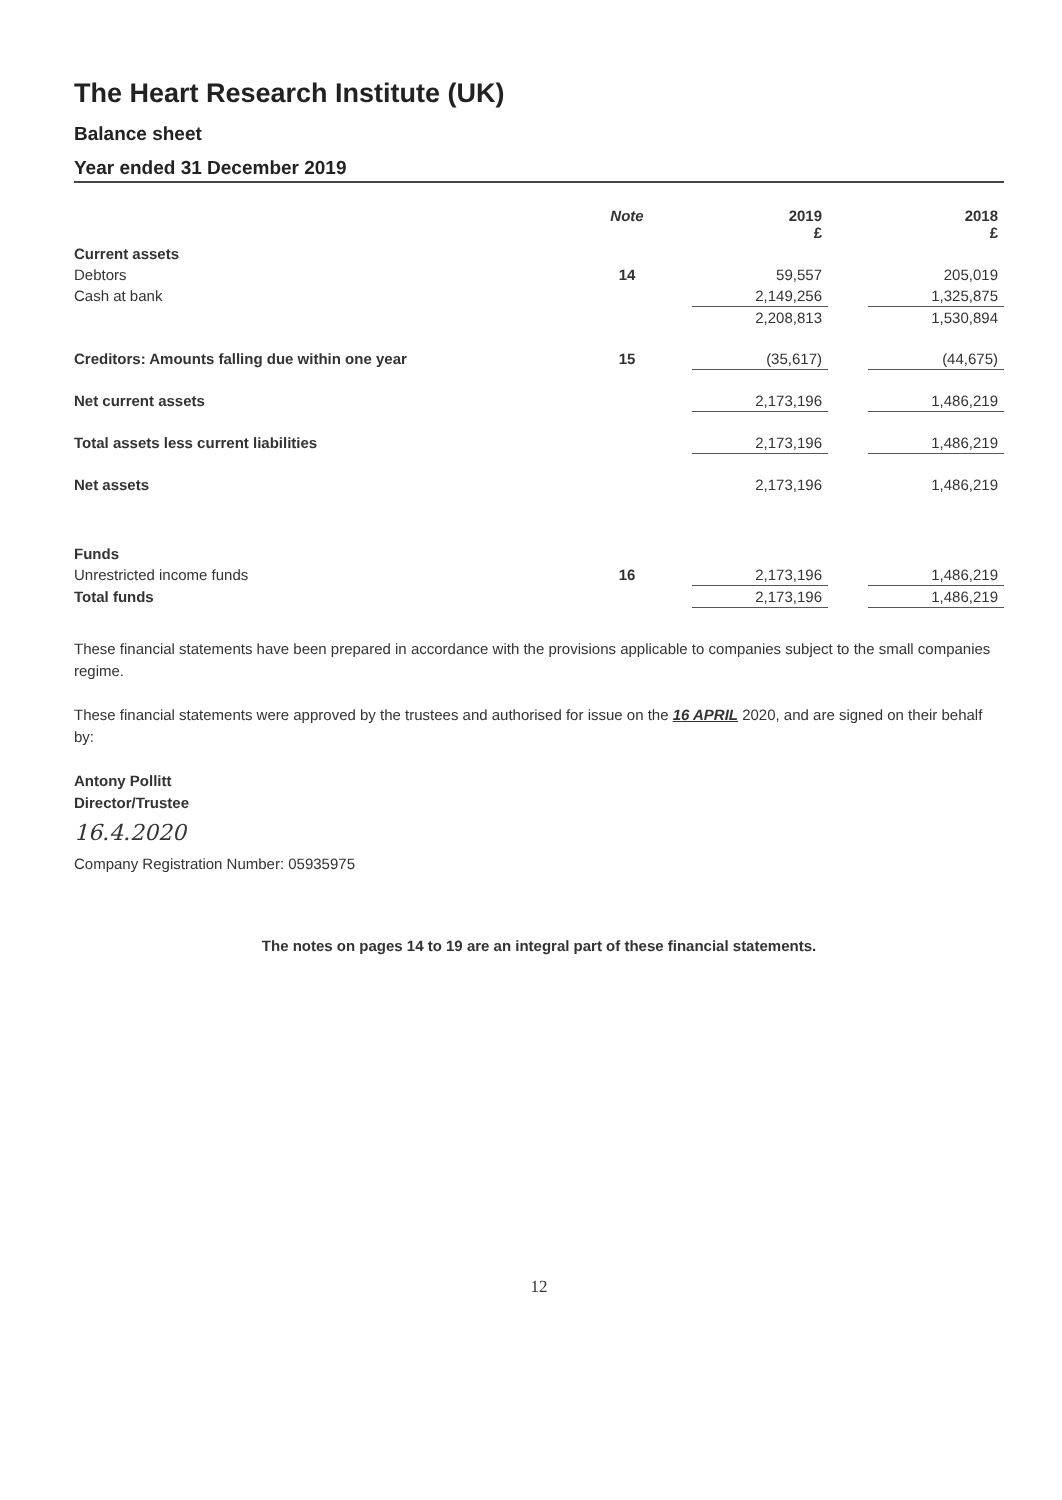The Heart Research Institute (UK)
Balance sheet
Year ended 31 December 2019
| | Note | 2019 £ | | 2018 £ |
| --- | --- | --- | --- | --- |
| Current assets | | | | |
| Debtors | 14 | 59,557 | | 205,019 |
| Cash at bank | | 2,149,256 | | 1,325,875 |
| | | 2,208,813 | | 1,530,894 |
| Creditors: Amounts falling due within one year | 15 | (35,617) | | (44,675) |
| Net current assets | | 2,173,196 | | 1,486,219 |
| Total assets less current liabilities | | 2,173,196 | | 1,486,219 |
| Net assets | | 2,173,196 | | 1,486,219 |
| Funds | | | | |
| Unrestricted income funds | 16 | 2,173,196 | | 1,486,219 |
| Total funds | | 2,173,196 | | 1,486,219 |
These financial statements have been prepared in accordance with the provisions applicable to companies subject to the small companies regime.
These financial statements were approved by the trustees and authorised for issue on the 16 APRIL 2020, and are signed on their behalf by:
Antony Pollitt
Director/Trustee
16.4.2020
Company Registration Number: 05935975
The notes on pages 14 to 19 are an integral part of these financial statements.
12